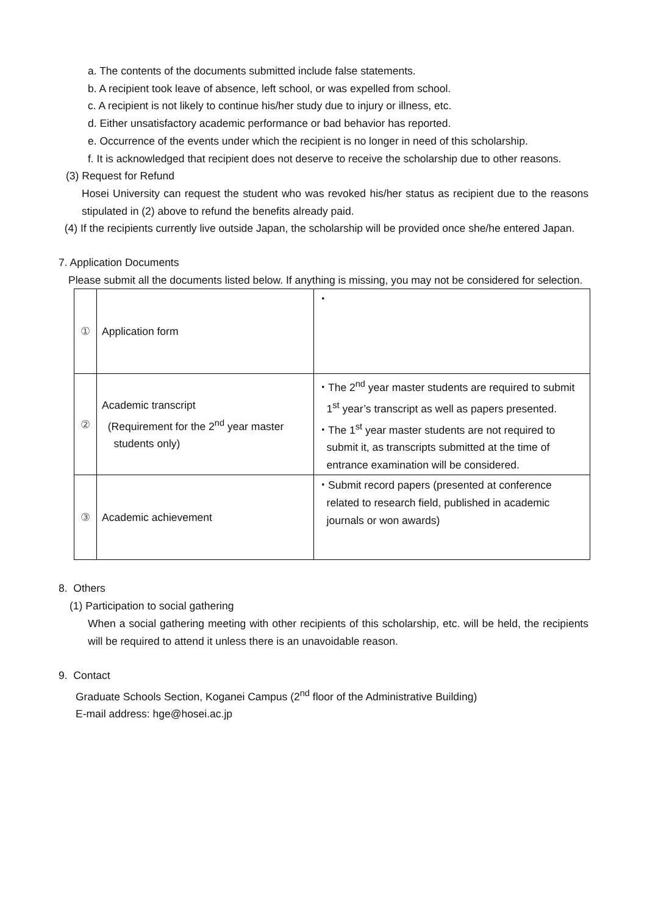a. The contents of the documents submitted include false statements.
b. A recipient took leave of absence, left school, or was expelled from school.
c. A recipient is not likely to continue his/her study due to injury or illness, etc.
d. Either unsatisfactory academic performance or bad behavior has reported.
e. Occurrence of the events under which the recipient is no longer in need of this scholarship.
f. It is acknowledged that recipient does not deserve to receive the scholarship due to other reasons.
(3) Request for Refund
Hosei University can request the student who was revoked his/her status as recipient due to the reasons stipulated in (2) above to refund the benefits already paid.
(4) If the recipients currently live outside Japan, the scholarship will be provided once she/he entered Japan.
7. Application Documents
Please submit all the documents listed below. If anything is missing, you may not be considered for selection.
| ① | Application form | ・ |
| ② | Academic transcript (Requirement for the 2<sup>nd</sup> year master students only) | ・The 2<sup>nd</sup> year master students are required to submit 1<sup>st</sup> year’s transcript as well as papers presented. ・The 1<sup>st</sup> year master students are not required to submit it, as transcripts submitted at the time of entrance examination will be considered. |
| ③ | Academic achievement | ・Submit record papers (presented at conference related to research field, published in academic journals or won awards) |
8. Others
(1) Participation to social gathering
When a social gathering meeting with other recipients of this scholarship, etc. will be held, the recipients will be required to attend it unless there is an unavoidable reason.
9. Contact
Graduate Schools Section, Koganei Campus (2<sup>nd</sup> floor of the Administrative Building)
E-mail address: hge@hosei.ac.jp